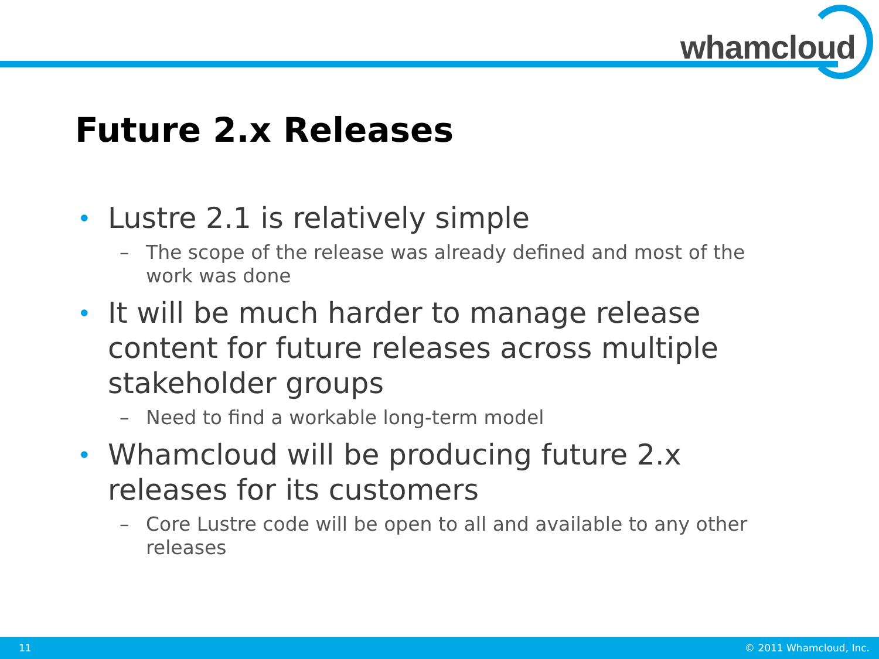whamcloud
Future 2.x Releases
• Lustre 2.1 is relatively simple
– The scope of the release was already defined and most of the work was done
• It will be much harder to manage release content for future releases across multiple stakeholder groups
– Need to find a workable long-term model
• Whamcloud will be producing future 2.x releases for its customers
– Core Lustre code will be open to all and available to any other releases
11 © 2011 Whamcloud, Inc.